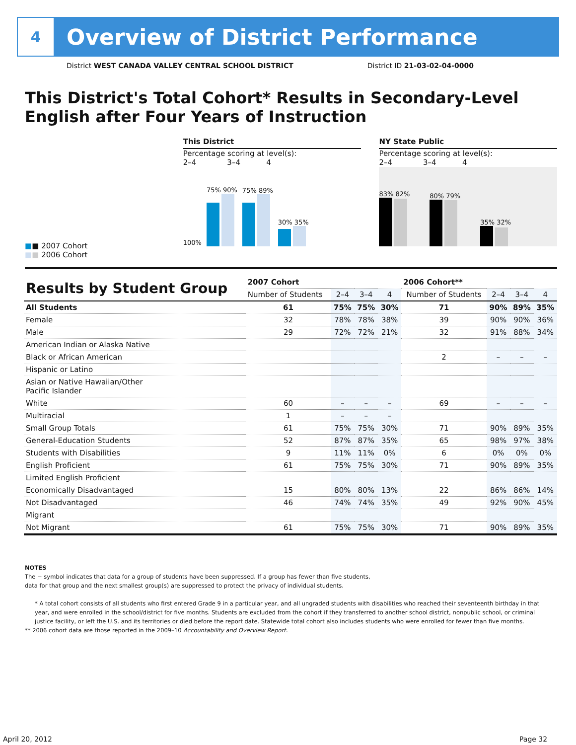4
Overview of District Performance
District WEST CANADA VALLEY CENTRAL SCHOOL DISTRICT District ID 21-03-02-04-0000
This District's Total Cohort* Results in Secondary-Level English after Four Years of Instruction
■■ 2007 Cohort
■■ 2006 Cohort
This District
Percentage scoring at level(s):
2–4 3–4 4
100%
75% 90%
75% 89%
30% 35%
NY State Public
Percentage scoring at level(s):
2–4 3–4 4
83% 82%
80% 79%
35% 32%
| Results by Student Group | 2007 Cohort | | | | 2006 Cohort** | | | |
| --- | --- | --- | --- | --- | --- | --- | --- | --- |
| | Number of Students | 2–4 | 3–4 | 4 | Number of Students | 2–4 | 3–4 | 4 |
| All Students | 61 | 75% | 75% | 30% | 71 | 90% | 89% | 35% |
| Female | 32 | 78% | 78% | 38% | 39 | 90% | 90% | 36% |
| Male | 29 | 72% | 72% | 21% | 32 | 91% | 88% | 34% |
| American Indian or Alaska Native | | | | | | | | |
| Black or African American | | | | | 2 | – | – | – |
| Hispanic or Latino | | | | | | | | |
| Asian or Native Hawaiian/Other Pacific Islander | | | | | | | | |
| White | 60 | – | – | – | 69 | – | – | – |
| Multiracial | 1 | – | – | – | | | | |
| Small Group Totals | 61 | 75% | 75% | 30% | 71 | 90% | 89% | 35% |
| General-Education Students | 52 | 87% | 87% | 35% | 65 | 98% | 97% | 38% |
| Students with Disabilities | 9 | 11% | 11% | 0% | 6 | 0% | 0% | 0% |
| English Proficient | 61 | 75% | 75% | 30% | 71 | 90% | 89% | 35% |
| Limited English Proficient | | | | | | | | |
| Economically Disadvantaged | 15 | 80% | 80% | 13% | 22 | 86% | 86% | 14% |
| Not Disadvantaged | 46 | 74% | 74% | 35% | 49 | 92% | 90% | 45% |
| Migrant | | | | | | | | |
| Not Migrant | 61 | 75% | 75% | 30% | 71 | 90% | 89% | 35% |
NOTES
The − symbol indicates that data for a group of students have been suppressed. If a group has fewer than five students,
data for that group and the next smallest group(s) are suppressed to protect the privacy of individual students.
* A total cohort consists of all students who first entered Grade 9 in a particular year, and all ungraded students with disabilities who reached their seventeenth birthday in that year, and were enrolled in the school/district for five months. Students are excluded from the cohort if they transferred to another school district, nonpublic school, or criminal justice facility, or left the U.S. and its territories or died before the report date. Statewide total cohort also includes students who were enrolled for fewer than five months.
** 2006 cohort data are those reported in the 2009–10 Accountability and Overview Report.
April 20, 2012 Page 32